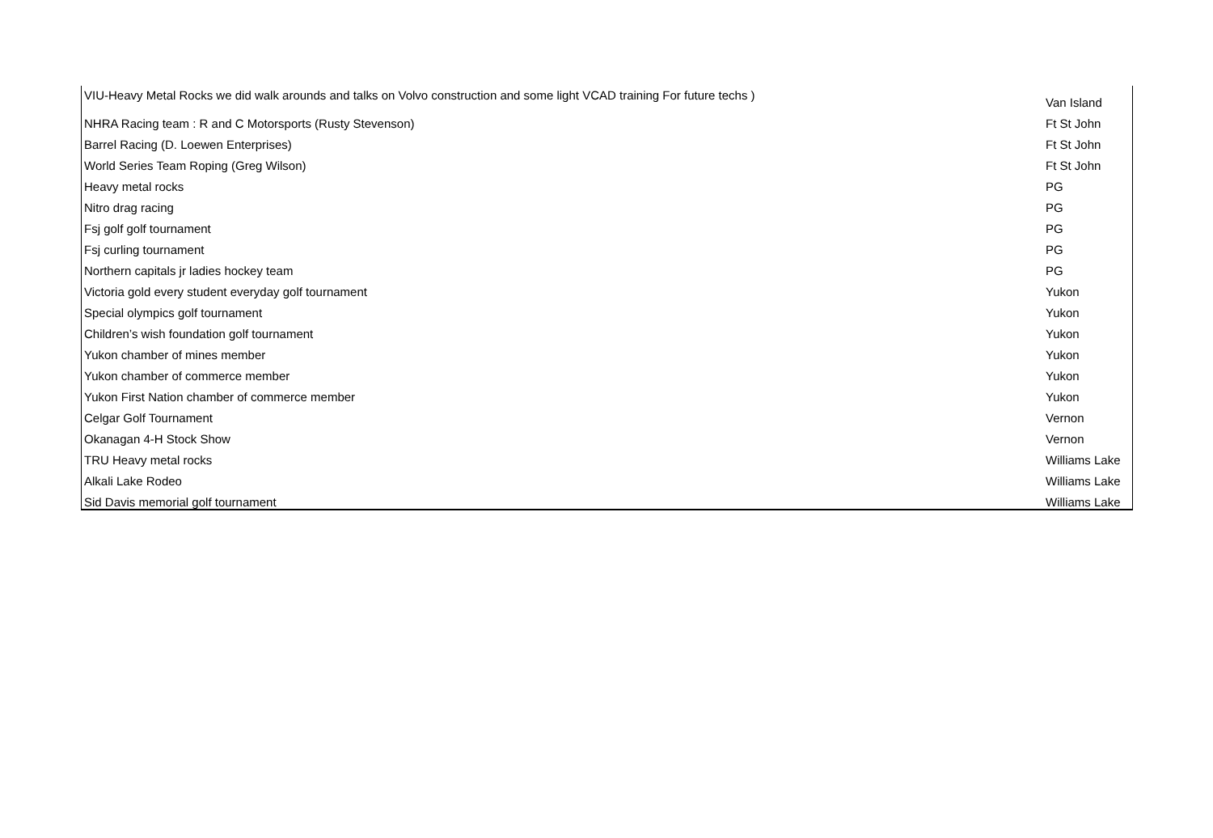| VIU-Heavy Metal Rocks we did walk arounds and talks on Volvo construction and some light VCAD training For future techs ) | Van Island |
| NHRA Racing team : R and C Motorsports (Rusty Stevenson) | Ft St John |
| Barrel Racing (D. Loewen Enterprises) | Ft St John |
| World Series Team Roping (Greg Wilson) | Ft St John |
| Heavy metal rocks | PG |
| Nitro drag racing | PG |
| Fsj golf golf tournament | PG |
| Fsj curling tournament | PG |
| Northern capitals jr ladies hockey team | PG |
| Victoria gold every student everyday golf tournament | Yukon |
| Special olympics golf tournament | Yukon |
| Children’s wish foundation golf tournament | Yukon |
| Yukon chamber of mines member | Yukon |
| Yukon chamber of commerce member | Yukon |
| Yukon First Nation chamber of commerce member | Yukon |
| Celgar Golf Tournament | Vernon |
| Okanagan 4-H Stock Show | Vernon |
| TRU Heavy metal rocks | Williams Lake |
| Alkali Lake Rodeo | Williams Lake |
| Sid Davis memorial golf tournament | Williams Lake |